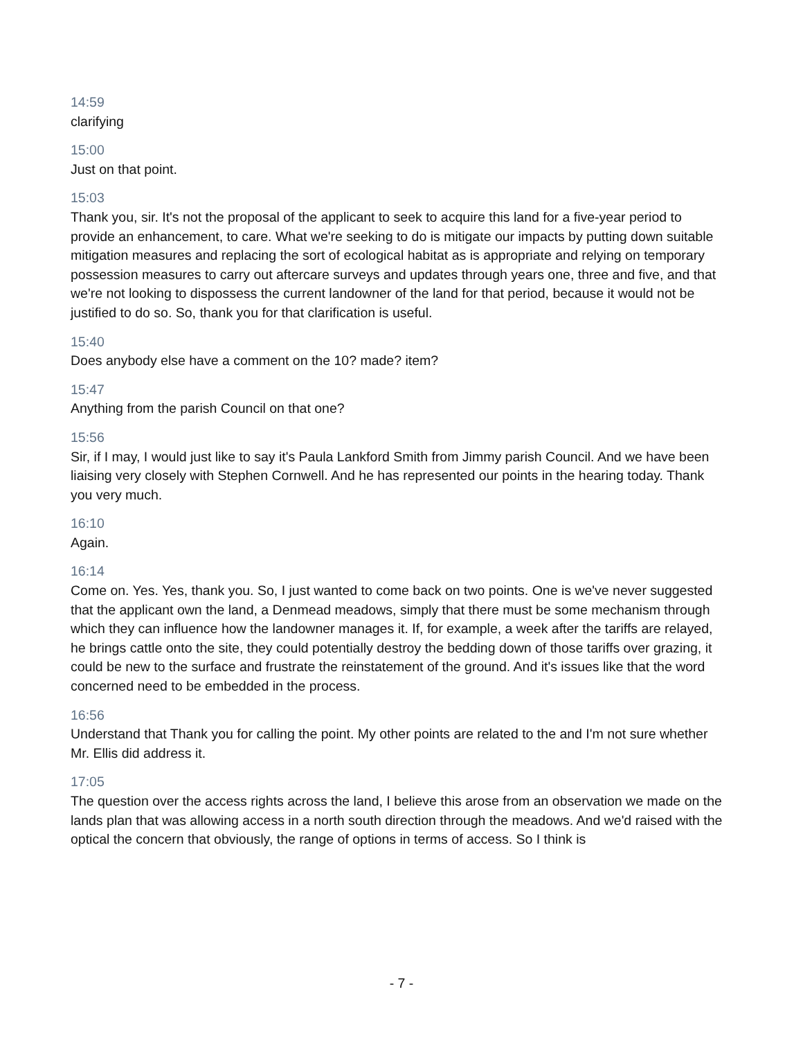14:59
clarifying
15:00
Just on that point.
15:03
Thank you, sir. It's not the proposal of the applicant to seek to acquire this land for a five-year period to provide an enhancement, to care. What we're seeking to do is mitigate our impacts by putting down suitable mitigation measures and replacing the sort of ecological habitat as is appropriate and relying on temporary possession measures to carry out aftercare surveys and updates through years one, three and five, and that we're not looking to dispossess the current landowner of the land for that period, because it would not be justified to do so. So, thank you for that clarification is useful.
15:40
Does anybody else have a comment on the 10? made? item?
15:47
Anything from the parish Council on that one?
15:56
Sir, if I may, I would just like to say it's Paula Lankford Smith from Jimmy parish Council. And we have been liaising very closely with Stephen Cornwell. And he has represented our points in the hearing today. Thank you very much.
16:10
Again.
16:14
Come on. Yes. Yes, thank you. So, I just wanted to come back on two points. One is we've never suggested that the applicant own the land, a Denmead meadows, simply that there must be some mechanism through which they can influence how the landowner manages it. If, for example, a week after the tariffs are relayed, he brings cattle onto the site, they could potentially destroy the bedding down of those tariffs over grazing, it could be new to the surface and frustrate the reinstatement of the ground. And it's issues like that the word concerned need to be embedded in the process.
16:56
Understand that Thank you for calling the point. My other points are related to the and I'm not sure whether Mr. Ellis did address it.
17:05
The question over the access rights across the land, I believe this arose from an observation we made on the lands plan that was allowing access in a north south direction through the meadows. And we'd raised with the optical the concern that obviously, the range of options in terms of access. So I think is
- 7 -